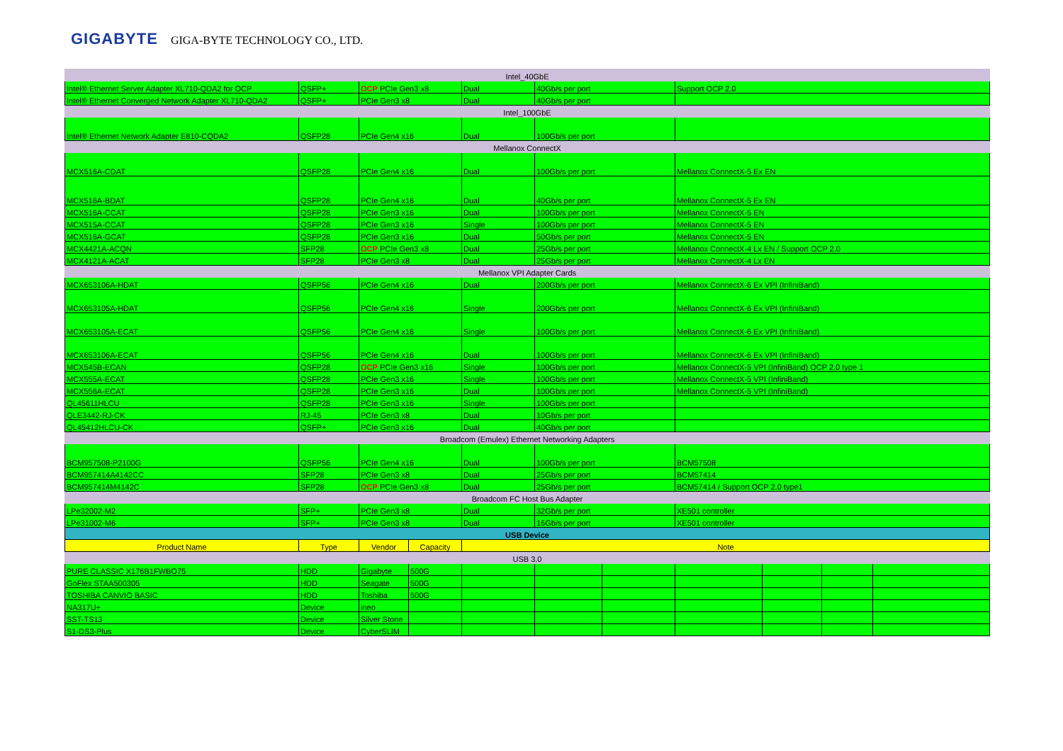GIGABYTE GIGA-BYTE TECHNOLOGY CO., LTD.
| Intel_40GbE | | | | | | | | | | |
| Intel® Ethernet Server Adapter XL710-QDA2 for OCP | QSFP+ | OCP PCIe Gen3 x8 | | Dual | 40Gb/s per port | | Support OCP 2.0 | | | |
| Intel® Ethernet Converged Network Adapter XL710-QDA2 | QSFP+ | PCIe Gen3 x8 | | Dual | 40Gb/s per port | | | | | |
| Intel_100GbE | | | | | | | | | | |
| Intel® Ethernet Network Adapter E810-CQDA2 | QSFP28 | PCIe Gen4 x16 | | Dual | 100Gb/s per port | | | | | |
| Mellanox ConnectX | | | | | | | | | | |
| MCX516A-CDAT | QSFP28 | PCIe Gen4 x16 | | Dual | 100Gb/s per port | | Mellanox ConnectX-5 Ex EN | | | |
| MCX516A-BDAT | QSFP28 | PCIe Gen4 x16 | | Dual | 40Gb/s per port | | Mellanox ConnectX-5 Ex EN | | | |
| MCX516A-CCAT | QSFP28 | PCIe Gen3 x16 | | Dual | 100Gb/s per port | | Mellanox ConnectX-5 EN | | | |
| MCX515A-CCAT | QSFP28 | PCIe Gen3 x16 | | Single | 100Gb/s per port | | Mellanox ConnectX-5 EN | | | |
| MCX516A-GCAT | QSFP28 | PCIe Gen3 x16 | | Dual | 50Gb/s per port | | Mellanox ConnectX-5 EN | | | |
| MCX4421A-ACQN | SFP28 | OCP PCIe Gen3 x8 | | Dual | 25Gb/s per port | | Mellanox ConnectX-4 Lx EN / Support OCP 2.0 | | | |
| MCX4121A-ACAT | SFP28 | PCIe Gen3 x8 | | Dual | 25Gb/s per port | | Mellanox ConnectX-4 Lx EN | | | |
| Mellanox VPI Adapter Cards | | | | | | | | | | |
| MCX653106A-HDAT | QSFP56 | PCIe Gen4 x16 | | Dual | 200Gb/s per port | | Mellanox ConnectX-6 Ex VPI (InfiniBand) | | | |
| MCX653105A-HDAT | QSFP56 | PCIe Gen4 x16 | | Single | 200Gb/s per port | | Mellanox ConnectX-6 Ex VPI (InfiniBand) | | | |
| MCX653105A-ECAT | QSFP56 | PCIe Gen4 x16 | | Single | 100Gb/s per port | | Mellanox ConnectX-6 Ex VPI (InfiniBand) | | | |
| MCX653106A-ECAT | QSFP56 | PCIe Gen4 x16 | | Dual | 100Gb/s per port | | Mellanox ConnectX-6 Ex VPI (InfiniBand) | | | |
| MCX545B-ECAN | QSFP28 | OCP PCIe Gen3 x16 | | Single | 100Gb/s per port | | Mellanox ConnectX-5 VPI (InfiniBand) OCP 2.0 type 1 | | | |
| MCX555A-ECAT | QSFP28 | PCIe Gen3 x16 | | Single | 100Gb/s per port | | Mellanox ConnectX-5 VPI (InfiniBand) | | | |
| MCX556A-ECAT | QSFP28 | PCIe Gen3 x16 | | Dual | 100Gb/s per port | | Mellanox ConnectX-5 VPI (InfiniBand) | | | |
| QL45611HLCU | QSFP28 | PCIe Gen3 x16 | | Single | 100Gb/s per port | | | | | |
| QLE3442-RJ-CK | RJ-45 | PCIe Gen3 x8 | | Dual | 10Gb/s per port | | | | | |
| QL45412HLCU-CK | QSFP+ | PCIe Gen3 x16 | | Dual | 40Gb/s per port | | | | | |
| Broadcom (Emulex) Ethernet Networking Adapters | | | | | | | | | | |
| BCM957508-P2100G | QSFP56 | PCIe Gen4 x16 | | Dual | 100Gb/s per port | | BCM57508 | | | |
| BCM957414A4142CC | SFP28 | PCIe Gen3 x8 | | Dual | 25Gb/s per port | | BCM57414 | | | |
| BCM957414M4142C | SFP28 | OCP PCIe Gen3 x8 | | Dual | 25Gb/s per port | | BCM57414 / Support OCP 2.0 type1 | | | |
| Broadcom FC Host Bus Adapter | | | | | | | | | | |
| LPe32002-M2 | SFP+ | PCIe Gen3 x8 | | Dual | 32Gb/s per port | | XE501 controller | | | |
| LPe31002-M6 | SFP+ | PCIe Gen3 x8 | | Dual | 16Gb/s per port | | XE501 controller | | | |
| USB Device | | | | | | | | | | |
| Product Name | Type | Vendor | Capacity | Note | | | | | | |
| USB 3.0 | | | | | | | | | | |
| PURE CLASSIC X176B1FWBO75 | HDD | Gigabyte | 500G | | | | | | | |
| GoFlex STAA500305 | HDD | Seagate | 500G | | | | | | | |
| TOSHIBA CANVIO BASIC | HDD | Toshiba | 500G | | | | | | | |
| NA317U+ | Device | ineo | | | | | | | | |
| SST-TS13 | Device | Silver Stone | | | | | | | | |
| S1-DS3-Plus | Device | CyberSLIM | | | | | | | | |